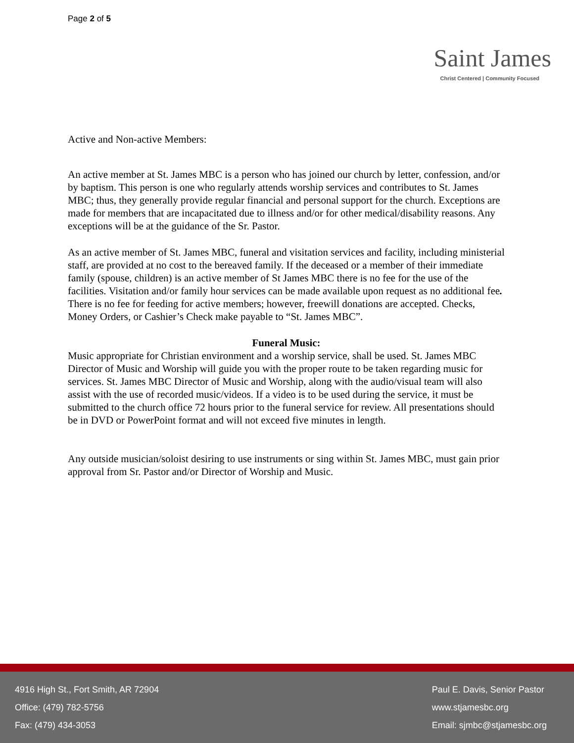Page 2 of 5
Saint James
Christ Centered | Community Focused
Active and Non-active Members:
An active member at St. James MBC is a person who has joined our church by letter, confession, and/or by baptism. This person is one who regularly attends worship services and contributes to St. James MBC; thus, they generally provide regular financial and personal support for the church. Exceptions are made for members that are incapacitated due to illness and/or for other medical/disability reasons. Any exceptions will be at the guidance of the Sr. Pastor.
As an active member of St. James MBC, funeral and visitation services and facility, including ministerial staff, are provided at no cost to the bereaved family. If the deceased or a member of their immediate family (spouse, children) is an active member of St James MBC there is no fee for the use of the facilities. Visitation and/or family hour services can be made available upon request as no additional fee. There is no fee for feeding for active members; however, freewill donations are accepted. Checks, Money Orders, or Cashier’s Check make payable to “St. James MBC”.
Funeral Music:
Music appropriate for Christian environment and a worship service, shall be used. St. James MBC Director of Music and Worship will guide you with the proper route to be taken regarding music for services. St. James MBC Director of Music and Worship, along with the audio/visual team will also assist with the use of recorded music/videos. If a video is to be used during the service, it must be submitted to the church office 72 hours prior to the funeral service for review. All presentations should be in DVD or PowerPoint format and will not exceed five minutes in length.
Any outside musician/soloist desiring to use instruments or sing within St. James MBC, must gain prior approval from Sr. Pastor and/or Director of Worship and Music.
4916 High St., Fort Smith, AR 72904
Office: (479) 782-5756
Fax: (479) 434-3053
Paul E. Davis, Senior Pastor
www.stjamesbc.org
Email: sjmbc@stjamesbc.org